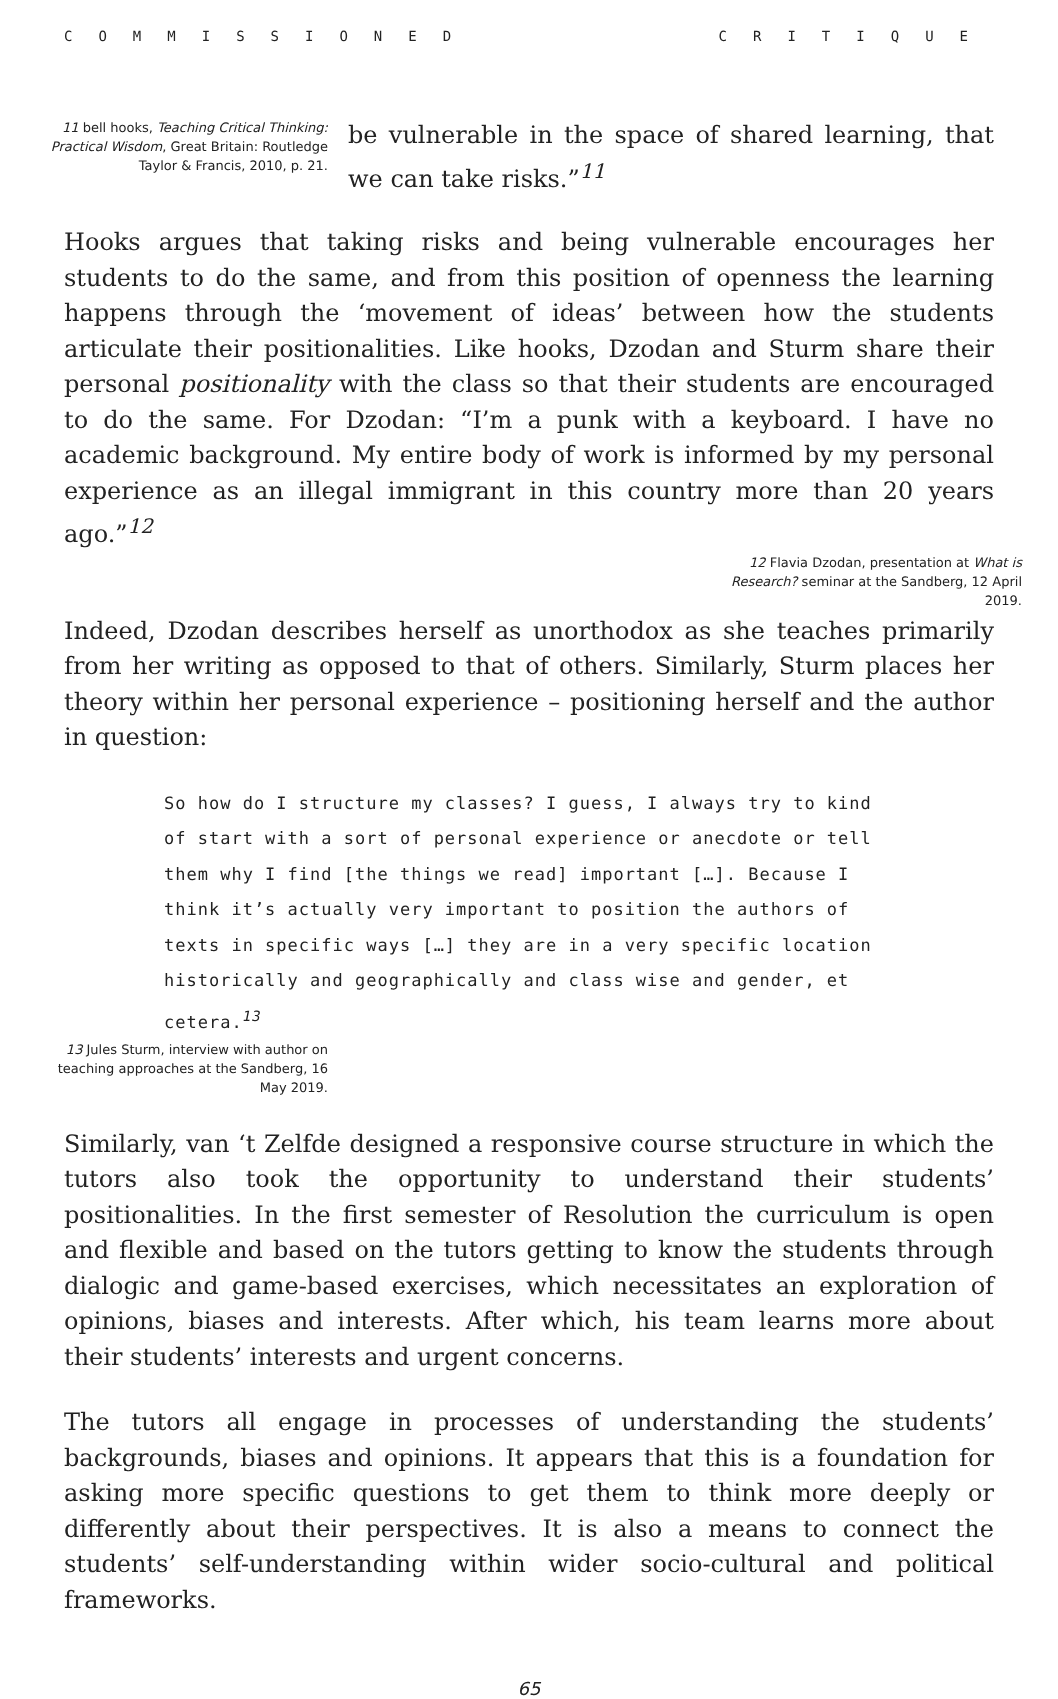COMMISSIONED CRITIQUE
11 bell hooks, Teaching Critical Thinking: Practical Wisdom, Great Britain: Routledge Taylor & Francis, 2010, p. 21.
be vulnerable in the space of shared learning, that we can take risks.”<sup>11</sup>
Hooks argues that taking risks and being vulnerable encourages her students to do the same, and from this position of openness the learning happens through the ‘movement of ideas’ between how the students articulate their positionalities. Like hooks, Dzodan and Sturm share their personal positionality with the class so that their students are encouraged to do the same. For Dzodan: “I’m a punk with a keyboard. I have no academic background. My entire body of work is informed by my personal experience as an illegal immigrant in this country more than 20 years ago.”<sup>12</sup>
12 Flavia Dzodan, presentation at What is Research? seminar at the Sandberg, 12 April 2019.
Indeed, Dzodan describes herself as unorthodox as she teaches primarily from her writing as opposed to that of others. Similarly, Sturm places her theory within her personal experience – positioning herself and the author in question:
So how do I structure my classes? I guess, I always try to kind of start with a sort of personal experience or anecdote or tell them why I find [the things we read] important […]. Because I think it’s actually very important to position the authors of texts in specific ways […] they are in a very specific location historically and geographically and class wise and gender, et cetera.<sup>13</sup>
13 Jules Sturm, interview with author on teaching approaches at the Sandberg, 16 May 2019.
Similarly, van ‘t Zelfde designed a responsive course structure in which the tutors also took the opportunity to understand their students’ positionalities. In the first semester of Resolution the curriculum is open and flexible and based on the tutors getting to know the students through dialogic and game-based exercises, which necessitates an exploration of opinions, biases and interests. After which, his team learns more about their students’ interests and urgent concerns.
The tutors all engage in processes of understanding the students’ backgrounds, biases and opinions. It appears that this is a foundation for asking more specific questions to get them to think more deeply or differently about their perspectives. It is also a means to connect the students’ self-understanding within wider socio-cultural and political frameworks.
65